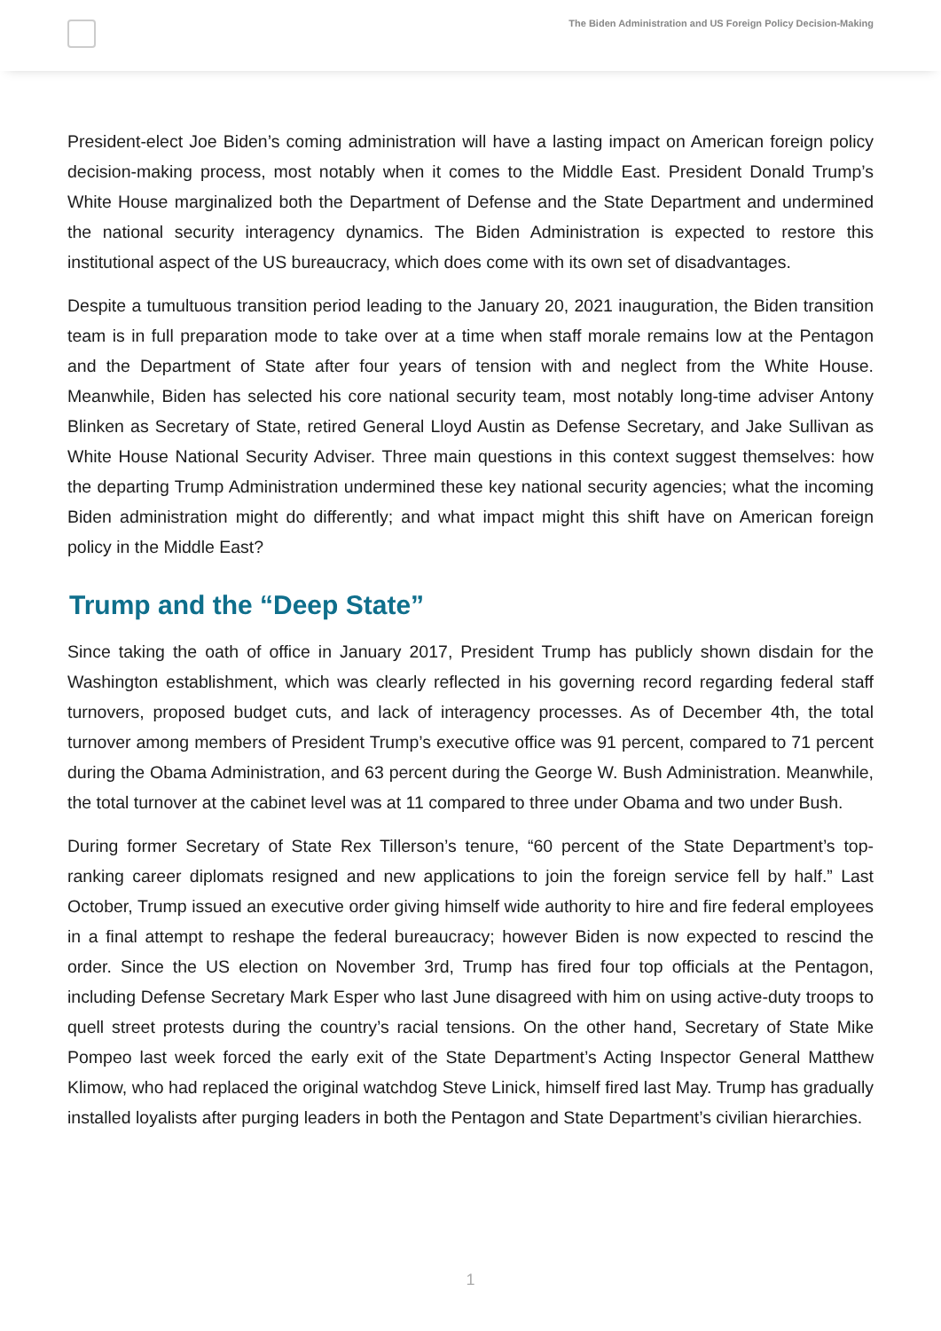The Biden Administration and US Foreign Policy Decision-Making
President-elect Joe Biden’s coming administration will have a lasting impact on American foreign policy decision-making process, most notably when it comes to the Middle East. President Donald Trump’s White House marginalized both the Department of Defense and the State Department and undermined the national security interagency dynamics. The Biden Administration is expected to restore this institutional aspect of the US bureaucracy, which does come with its own set of disadvantages.
Despite a tumultuous transition period leading to the January 20, 2021 inauguration, the Biden transition team is in full preparation mode to take over at a time when staff morale remains low at the Pentagon and the Department of State after four years of tension with and neglect from the White House. Meanwhile, Biden has selected his core national security team, most notably long-time adviser Antony Blinken as Secretary of State, retired General Lloyd Austin as Defense Secretary, and Jake Sullivan as White House National Security Adviser. Three main questions in this context suggest themselves: how the departing Trump Administration undermined these key national security agencies; what the incoming Biden administration might do differently; and what impact might this shift have on American foreign policy in the Middle East?
Trump and the “Deep State”
Since taking the oath of office in January 2017, President Trump has publicly shown disdain for the Washington establishment, which was clearly reflected in his governing record regarding federal staff turnovers, proposed budget cuts, and lack of interagency processes. As of December 4th, the total turnover among members of President Trump’s executive office was 91 percent, compared to 71 percent during the Obama Administration, and 63 percent during the George W. Bush Administration. Meanwhile, the total turnover at the cabinet level was at 11 compared to three under Obama and two under Bush.
During former Secretary of State Rex Tillerson’s tenure, “60 percent of the State Department’s top-ranking career diplomats resigned and new applications to join the foreign service fell by half.” Last October, Trump issued an executive order giving himself wide authority to hire and fire federal employees in a final attempt to reshape the federal bureaucracy; however Biden is now expected to rescind the order. Since the US election on November 3rd, Trump has fired four top officials at the Pentagon, including Defense Secretary Mark Esper who last June disagreed with him on using active-duty troops to quell street protests during the country’s racial tensions. On the other hand, Secretary of State Mike Pompeo last week forced the early exit of the State Department’s Acting Inspector General Matthew Klimow, who had replaced the original watchdog Steve Linick, himself fired last May. Trump has gradually installed loyalists after purging leaders in both the Pentagon and State Department’s civilian hierarchies.
1